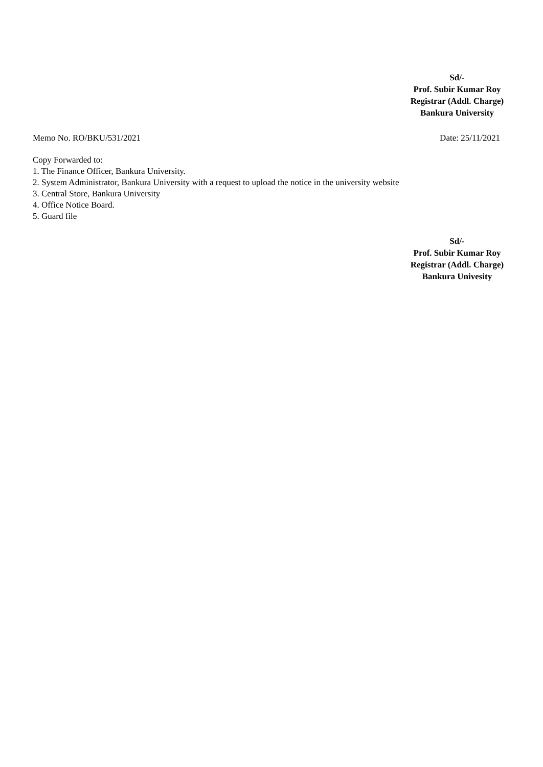Sd/-
Prof. Subir Kumar Roy
Registrar (Addl. Charge)
Bankura University
Memo No. RO/BKU/531/2021 Date: 25/11/2021
Copy Forwarded to:
1. The Finance Officer, Bankura University.
2. System Administrator, Bankura University with a request to upload the notice in the university website
3. Central Store, Bankura University
4. Office Notice Board.
5. Guard file
Sd/-
Prof. Subir Kumar Roy
Registrar (Addl. Charge)
Bankura Univesity